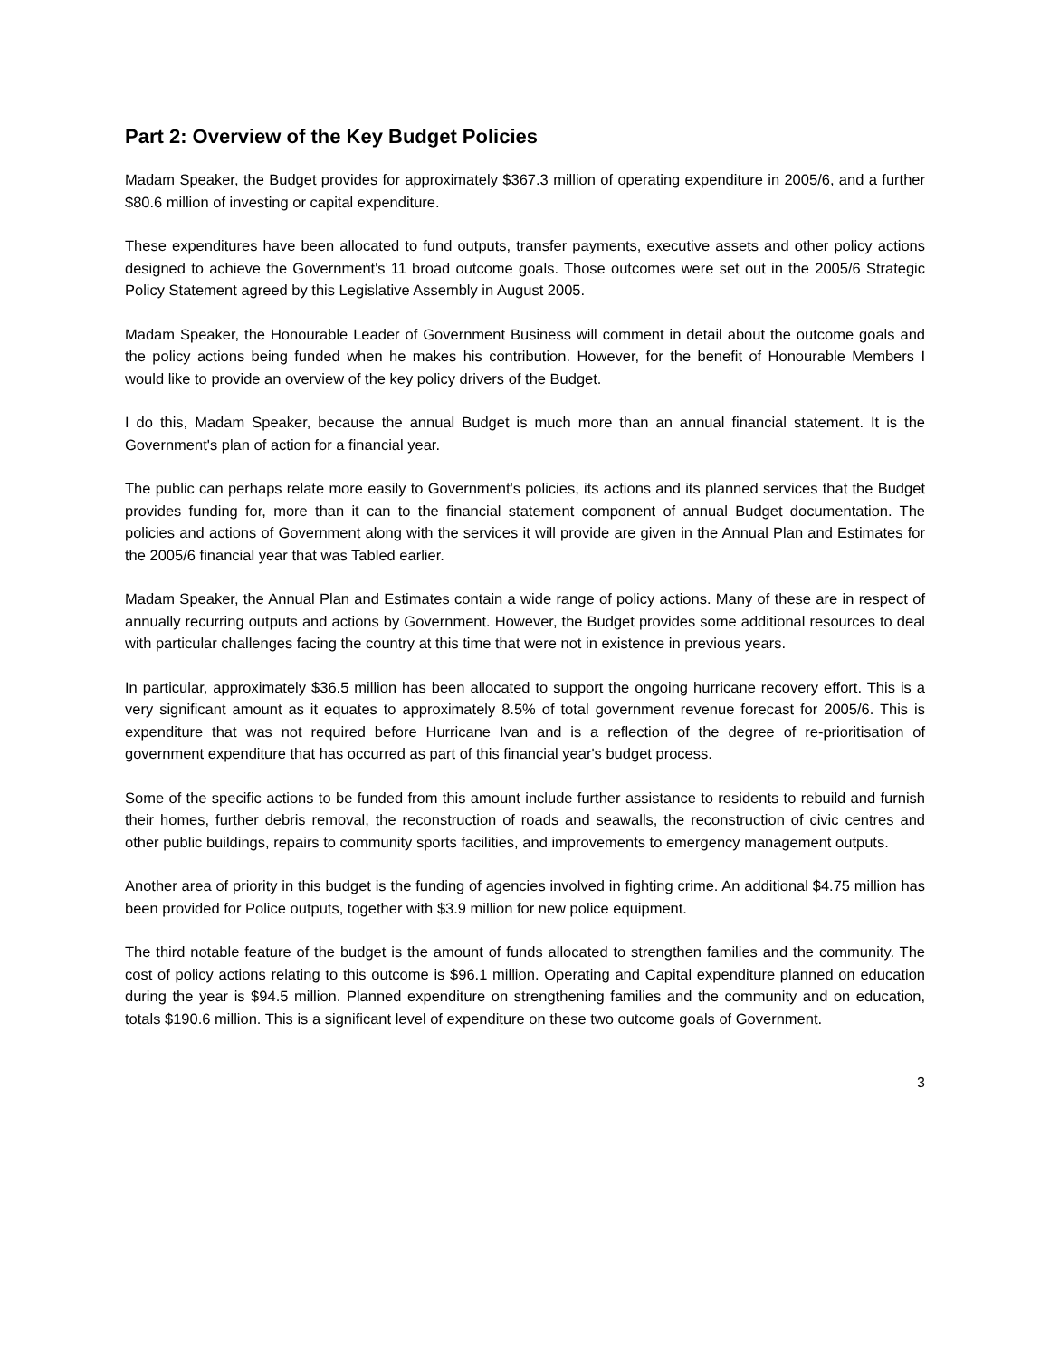Part 2: Overview of the Key Budget Policies
Madam Speaker, the Budget provides for approximately $367.3 million of operating expenditure in 2005/6, and a further $80.6 million of investing or capital expenditure.
These expenditures have been allocated to fund outputs, transfer payments, executive assets and other policy actions designed to achieve the Government's 11 broad outcome goals. Those outcomes were set out in the 2005/6 Strategic Policy Statement agreed by this Legislative Assembly in August 2005.
Madam Speaker, the Honourable Leader of Government Business will comment in detail about the outcome goals and the policy actions being funded when he makes his contribution. However, for the benefit of Honourable Members I would like to provide an overview of the key policy drivers of the Budget.
I do this, Madam Speaker, because the annual Budget is much more than an annual financial statement. It is the Government's plan of action for a financial year.
The public can perhaps relate more easily to Government's policies, its actions and its planned services that the Budget provides funding for, more than it can to the financial statement component of annual Budget documentation. The policies and actions of Government along with the services it will provide are given in the Annual Plan and Estimates for the 2005/6 financial year that was Tabled earlier.
Madam Speaker, the Annual Plan and Estimates contain a wide range of policy actions. Many of these are in respect of annually recurring outputs and actions by Government. However, the Budget provides some additional resources to deal with particular challenges facing the country at this time that were not in existence in previous years.
In particular, approximately $36.5 million has been allocated to support the ongoing hurricane recovery effort. This is a very significant amount as it equates to approximately 8.5% of total government revenue forecast for 2005/6. This is expenditure that was not required before Hurricane Ivan and is a reflection of the degree of re-prioritisation of government expenditure that has occurred as part of this financial year's budget process.
Some of the specific actions to be funded from this amount include further assistance to residents to rebuild and furnish their homes, further debris removal, the reconstruction of roads and seawalls, the reconstruction of civic centres and other public buildings, repairs to community sports facilities, and improvements to emergency management outputs.
Another area of priority in this budget is the funding of agencies involved in fighting crime. An additional $4.75 million has been provided for Police outputs, together with $3.9 million for new police equipment.
The third notable feature of the budget is the amount of funds allocated to strengthen families and the community. The cost of policy actions relating to this outcome is $96.1 million. Operating and Capital expenditure planned on education during the year is $94.5 million. Planned expenditure on strengthening families and the community and on education, totals $190.6 million. This is a significant level of expenditure on these two outcome goals of Government.
3